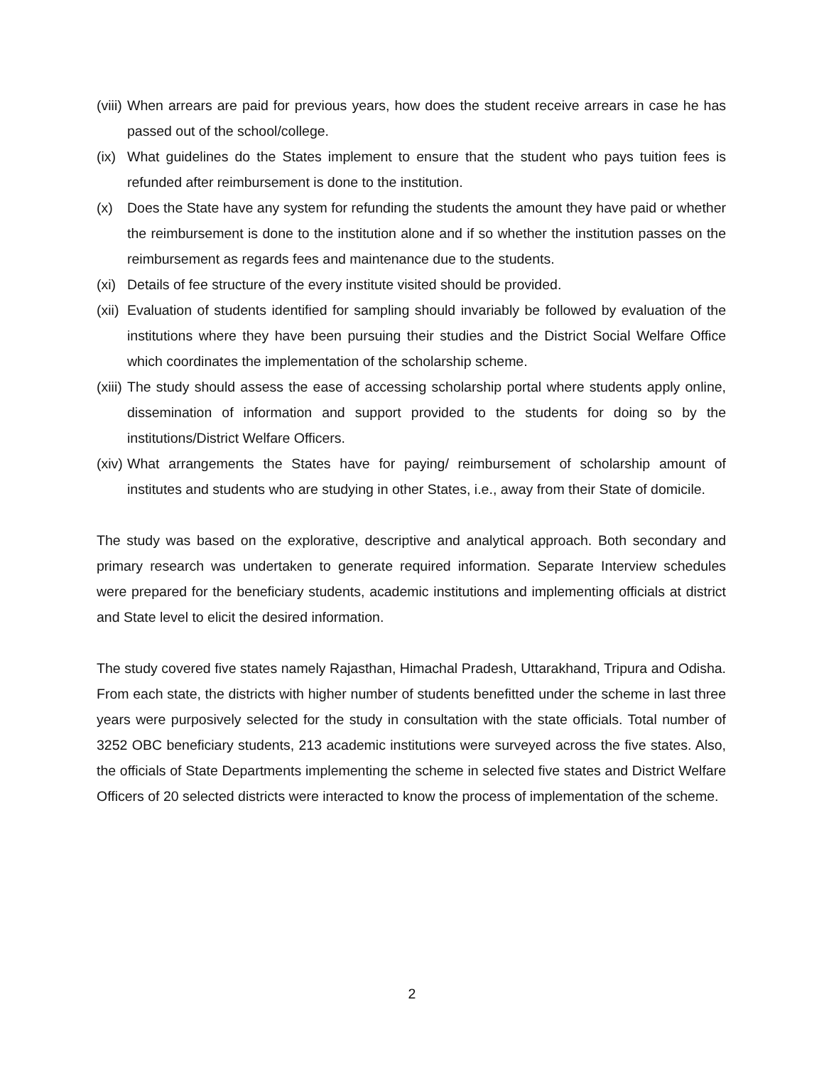(viii) When arrears are paid for previous years, how does the student receive arrears in case he has passed out of the school/college.
(ix) What guidelines do the States implement to ensure that the student who pays tuition fees is refunded after reimbursement is done to the institution.
(x) Does the State have any system for refunding the students the amount they have paid or whether the reimbursement is done to the institution alone and if so whether the institution passes on the reimbursement as regards fees and maintenance due to the students.
(xi) Details of fee structure of the every institute visited should be provided.
(xii) Evaluation of students identified for sampling should invariably be followed by evaluation of the institutions where they have been pursuing their studies and the District Social Welfare Office which coordinates the implementation of the scholarship scheme.
(xiii) The study should assess the ease of accessing scholarship portal where students apply online, dissemination of information and support provided to the students for doing so by the institutions/District Welfare Officers.
(xiv) What arrangements the States have for paying/ reimbursement of scholarship amount of institutes and students who are studying in other States, i.e., away from their State of domicile.
The study was based on the explorative, descriptive and analytical approach. Both secondary and primary research was undertaken to generate required information. Separate Interview schedules were prepared for the beneficiary students, academic institutions and implementing officials at district and State level to elicit the desired information.
The study covered five states namely Rajasthan, Himachal Pradesh, Uttarakhand, Tripura and Odisha. From each state, the districts with higher number of students benefitted under the scheme in last three years were purposively selected for the study in consultation with the state officials. Total number of 3252 OBC beneficiary students, 213 academic institutions were surveyed across the five states. Also, the officials of State Departments implementing the scheme in selected five states and District Welfare Officers of 20 selected districts were interacted to know the process of implementation of the scheme.
2